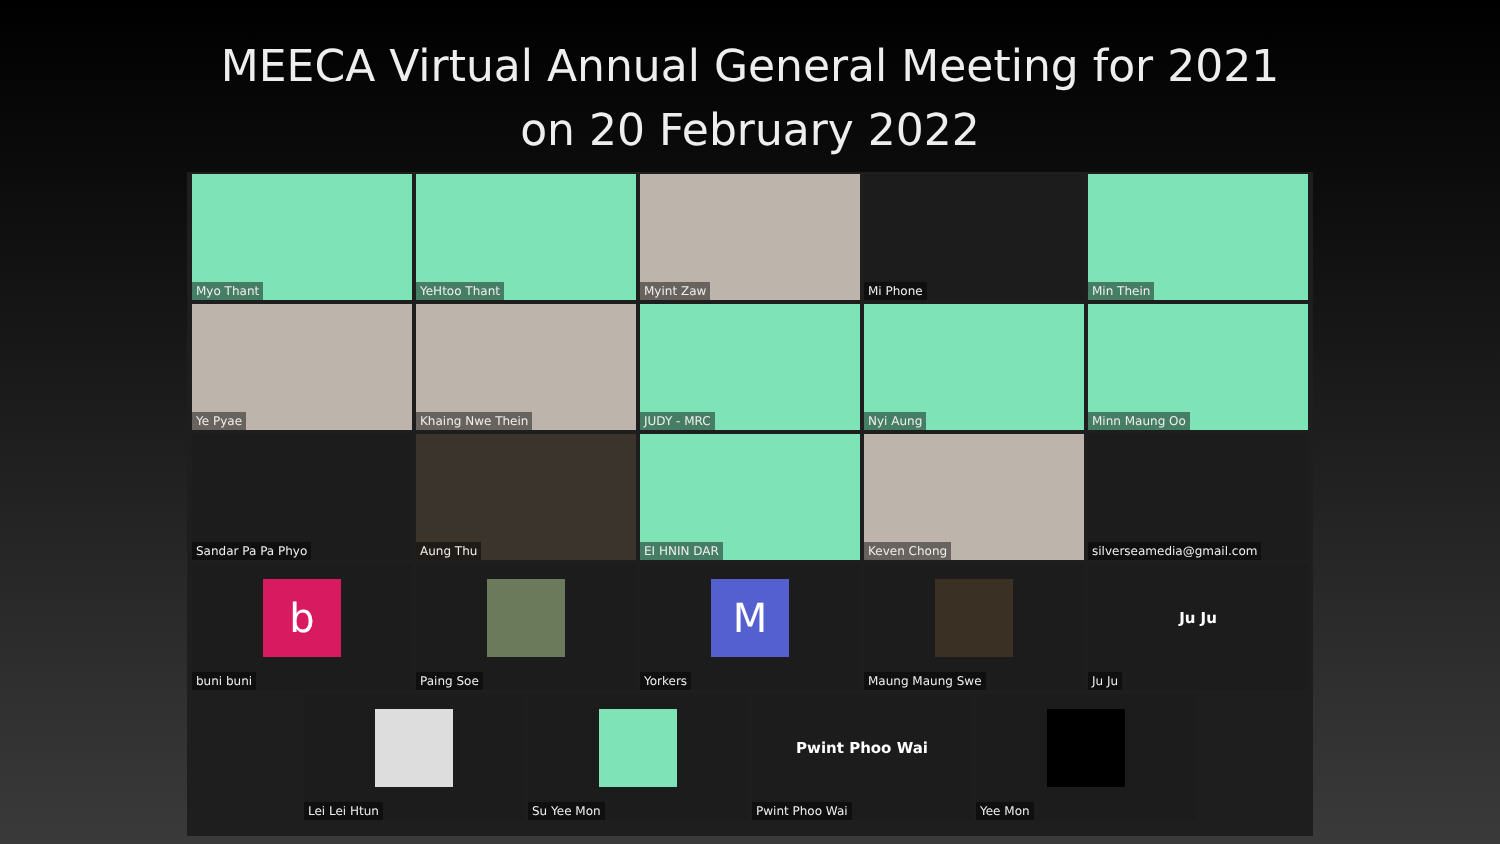MEECA Virtual Annual General Meeting for 2021
on 20 February 2022
Myo Thant YeHtoo Thant Myint Zaw Mi Phone Min Thein
Ye Pyae Khaing Nwe Thein JUDY - MRC Nyi Aung Minn Maung Oo
Sandar Pa Pa Phyo Aung Thu EI HNIN DAR Keven Chong silverseamedia@gmail.com
b
buni buni
Paing Soe
M
Yorkers
Maung Maung Swe
Ju Ju
Ju Ju
Lei Lei Htun Su Yee Mon
Pwint Phoo Wai
Pwint Phoo Wai
Yee Mon